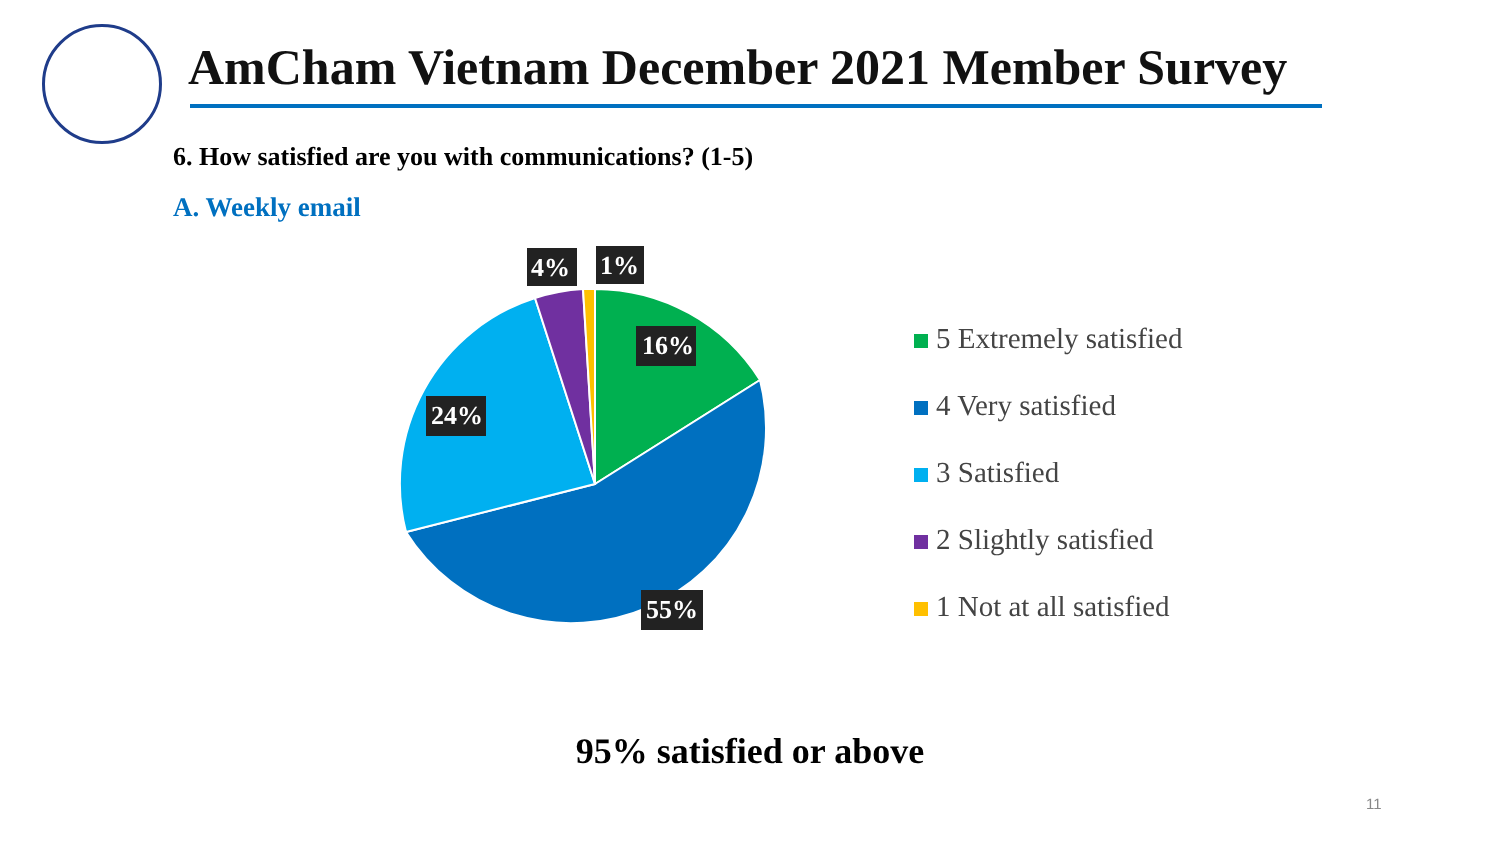AmCham Vietnam December 2021 Member Survey
6. How satisfied are you with communications? (1-5)
A. Weekly email
16%
24%
55%
4%
1%
5 Extremely satisfied
4 Very satisfied
3 Satisfied
2 Slightly satisfied
1 Not at all satisfied
95% satisfied or above
11